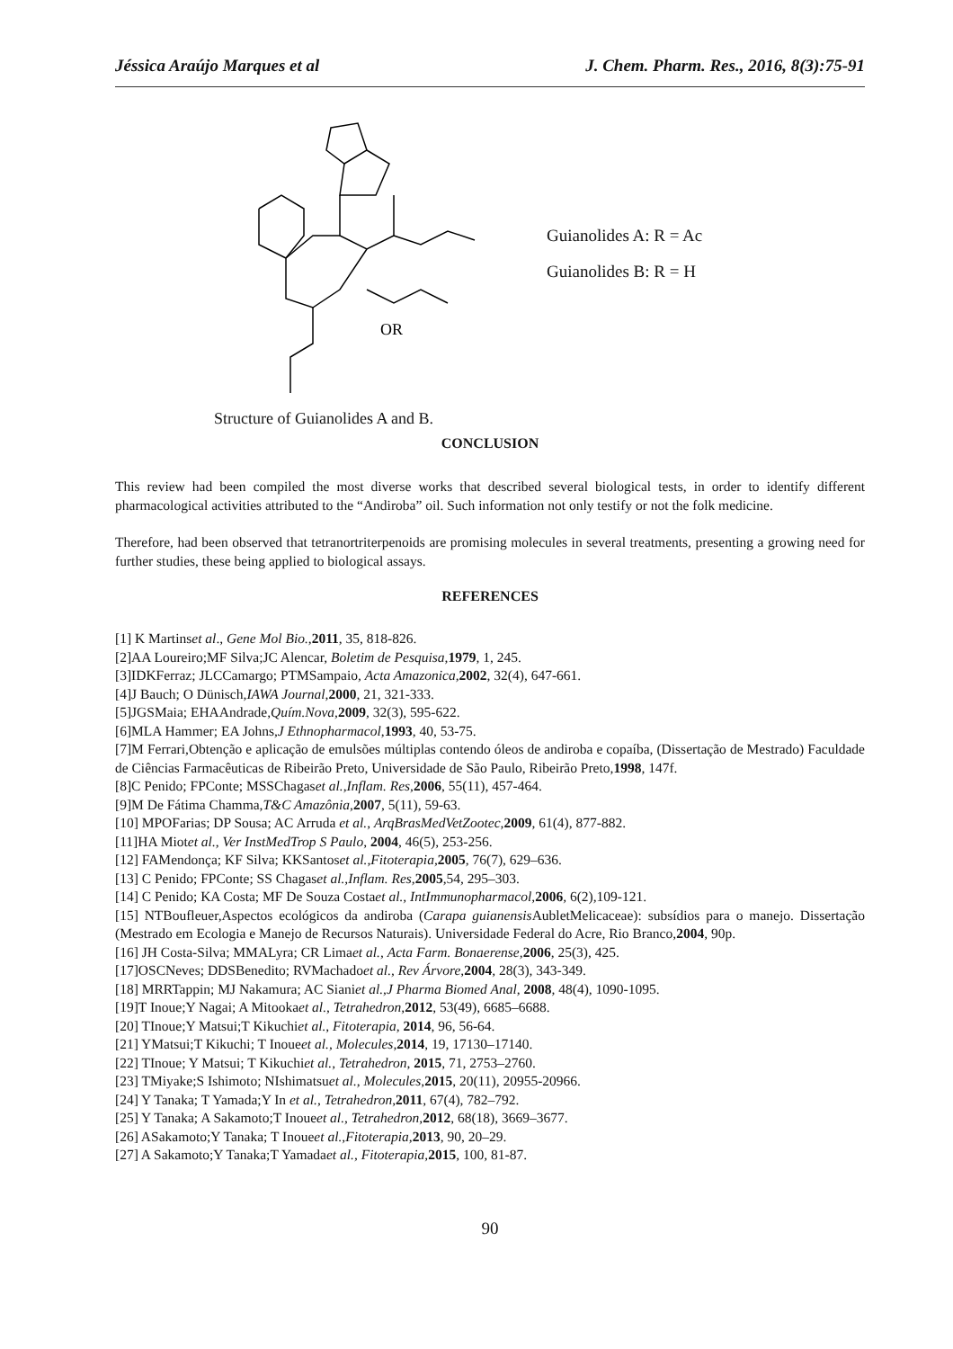Jéssica Araújo Marques et al J. Chem. Pharm. Res., 2016, 8(3):75-91
OR
Guianolides A: R = Ac
Guianolides B: R = H
Structure of Guianolides A and B.
CONCLUSION
This review had been compiled the most diverse works that described several biological tests, in order to identify different pharmacological activities attributed to the “Andiroba” oil. Such information not only testify or not the folk medicine.
Therefore, had been observed that tetranortriterpenoids are promising molecules in several treatments, presenting a growing need for further studies, these being applied to biological assays.
REFERENCES
[1] K Martinset al., Gene Mol Bio.,2011, 35, 818-826.
[2]AA Loureiro;MF Silva;JC Alencar, Boletim de Pesquisa,1979, 1, 245.
[3]IDKFerraz; JLCCamargo; PTMSampaio, Acta Amazonica,2002, 32(4), 647-661.
[4]J Bauch; O Dünisch,IAWA Journal,2000, 21, 321-333.
[5]JGSMaia; EHAAndrade,Quím.Nova,2009, 32(3), 595-622.
[6]MLA Hammer; EA Johns,J Ethnopharmacol,1993, 40, 53-75.
[7]M Ferrari,Obtenção e aplicação de emulsões múltiplas contendo óleos de andiroba e copaíba, (Dissertação de Mestrado) Faculdade de Ciências Farmacêuticas de Ribeirão Preto, Universidade de São Paulo, Ribeirão Preto,1998, 147f.
[8]C Penido; FPConte; MSSChagaset al.,Inflam. Res,2006, 55(11), 457-464.
[9]M De Fátima Chamma,T&C Amazônia,2007, 5(11), 59-63.
[10] MPOFarias; DP Sousa; AC Arruda et al., ArqBrasMedVetZootec,2009, 61(4), 877-882.
[11]HA Miotet al., Ver InstMedTrop S Paulo, 2004, 46(5), 253-256.
[12] FAMendonça; KF Silva; KKSantoset al.,Fitoterapia,2005, 76(7), 629–636.
[13] C Penido; FPConte; SS Chagaset al.,Inflam. Res,2005,54, 295–303.
[14] C Penido; KA Costa; MF De Souza Costaet al., IntImmunopharmacol,2006, 6(2),109-121.
[15] NTBoufleuer,Aspectos ecológicos da andiroba (Carapa guianensis AubletMelicaceae): subsídios para o manejo. Dissertação (Mestrado em Ecologia e Manejo de Recursos Naturais). Universidade Federal do Acre, Rio Branco,2004, 90p.
[16] JH Costa-Silva; MMALyra; CR Limaet al., Acta Farm. Bonaerense,2006, 25(3), 425.
[17]OSCNeves; DDSBenedito; RVMachadoet al., Rev Árvore,2004, 28(3), 343-349.
[18] MRRTappin; MJ Nakamura; AC Sianiet al.,J Pharma Biomed Anal, 2008, 48(4), 1090-1095.
[19]T Inoue;Y Nagai; A Mitookaet al., Tetrahedron,2012, 53(49), 6685–6688.
[20] TInoue;Y Matsui;T Kikuchiet al., Fitoterapia, 2014, 96, 56-64.
[21] YMatsui;T Kikuchi; T Inoueet al., Molecules,2014, 19, 17130–17140.
[22] TInoue; Y Matsui; T Kikuchiet al., Tetrahedron, 2015, 71, 2753–2760.
[23] TMiyake;S Ishimoto; NIshimatsuet al., Molecules,2015, 20(11), 20955-20966.
[24] Y Tanaka; T Yamada;Y In et al., Tetrahedron,2011, 67(4), 782–792.
[25] Y Tanaka; A Sakamoto;T Inoueet al., Tetrahedron,2012, 68(18), 3669–3677.
[26] ASakamoto;Y Tanaka; T Inoueet al.,Fitoterapia,2013, 90, 20–29.
[27] A Sakamoto;Y Tanaka;T Yamadaet al., Fitoterapia,2015, 100, 81-87.
90